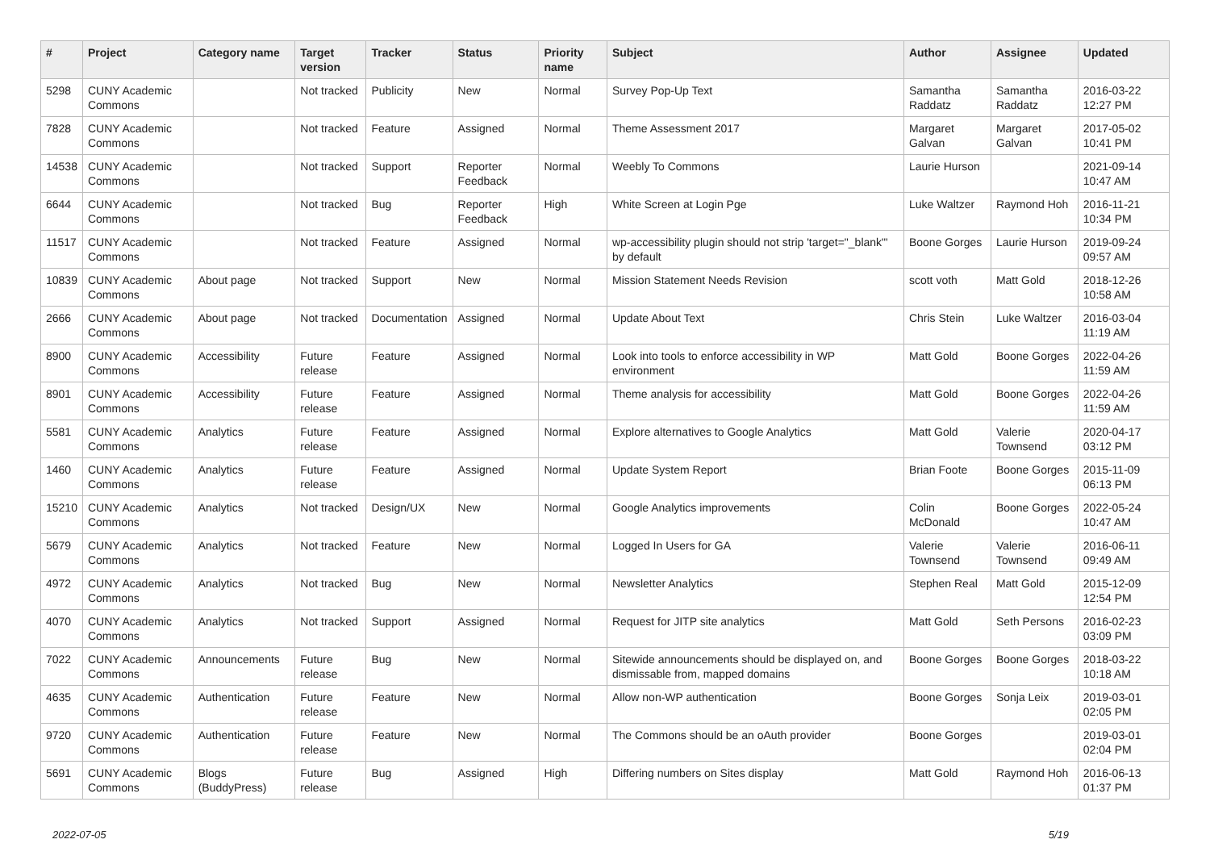| # | Project | Category name | Target version | Tracker | Status | Priority name | Subject | Author | Assignee | Updated |
| --- | --- | --- | --- | --- | --- | --- | --- | --- | --- | --- |
| 5298 | CUNY Academic Commons | | Not tracked | Publicity | New | Normal | Survey Pop-Up Text | Samantha Raddatz | Samantha Raddatz | 2016-03-22 12:27 PM |
| 7828 | CUNY Academic Commons | | Not tracked | Feature | Assigned | Normal | Theme Assessment 2017 | Margaret Galvan | Margaret Galvan | 2017-05-02 10:41 PM |
| 14538 | CUNY Academic Commons | | Not tracked | Support | Reporter Feedback | Normal | Weebly To Commons | Laurie Hurson | | 2021-09-14 10:47 AM |
| 6644 | CUNY Academic Commons | | Not tracked | Bug | Reporter Feedback | High | White Screen at Login Pge | Luke Waltzer | Raymond Hoh | 2016-11-21 10:34 PM |
| 11517 | CUNY Academic Commons | | Not tracked | Feature | Assigned | Normal | wp-accessibility plugin should not strip 'target="_blank"' by default | Boone Gorges | Laurie Hurson | 2019-09-24 09:57 AM |
| 10839 | CUNY Academic Commons | About page | Not tracked | Support | New | Normal | Mission Statement Needs Revision | scott voth | Matt Gold | 2018-12-26 10:58 AM |
| 2666 | CUNY Academic Commons | About page | Not tracked | Documentation | Assigned | Normal | Update About Text | Chris Stein | Luke Waltzer | 2016-03-04 11:19 AM |
| 8900 | CUNY Academic Commons | Accessibility | Future release | Feature | Assigned | Normal | Look into tools to enforce accessibility in WP environment | Matt Gold | Boone Gorges | 2022-04-26 11:59 AM |
| 8901 | CUNY Academic Commons | Accessibility | Future release | Feature | Assigned | Normal | Theme analysis for accessibility | Matt Gold | Boone Gorges | 2022-04-26 11:59 AM |
| 5581 | CUNY Academic Commons | Analytics | Future release | Feature | Assigned | Normal | Explore alternatives to Google Analytics | Matt Gold | Valerie Townsend | 2020-04-17 03:12 PM |
| 1460 | CUNY Academic Commons | Analytics | Future release | Feature | Assigned | Normal | Update System Report | Brian Foote | Boone Gorges | 2015-11-09 06:13 PM |
| 15210 | CUNY Academic Commons | Analytics | Not tracked | Design/UX | New | Normal | Google Analytics improvements | Colin McDonald | Boone Gorges | 2022-05-24 10:47 AM |
| 5679 | CUNY Academic Commons | Analytics | Not tracked | Feature | New | Normal | Logged In Users for GA | Valerie Townsend | Valerie Townsend | 2016-06-11 09:49 AM |
| 4972 | CUNY Academic Commons | Analytics | Not tracked | Bug | New | Normal | Newsletter Analytics | Stephen Real | Matt Gold | 2015-12-09 12:54 PM |
| 4070 | CUNY Academic Commons | Analytics | Not tracked | Support | Assigned | Normal | Request for JITP site analytics | Matt Gold | Seth Persons | 2016-02-23 03:09 PM |
| 7022 | CUNY Academic Commons | Announcements | Future release | Bug | New | Normal | Sitewide announcements should be displayed on, and dismissable from, mapped domains | Boone Gorges | Boone Gorges | 2018-03-22 10:18 AM |
| 4635 | CUNY Academic Commons | Authentication | Future release | Feature | New | Normal | Allow non-WP authentication | Boone Gorges | Sonja Leix | 2019-03-01 02:05 PM |
| 9720 | CUNY Academic Commons | Authentication | Future release | Feature | New | Normal | The Commons should be an oAuth provider | Boone Gorges | | 2019-03-01 02:04 PM |
| 5691 | CUNY Academic Commons | Blogs (BuddyPress) | Future release | Bug | Assigned | High | Differing numbers on Sites display | Matt Gold | Raymond Hoh | 2016-06-13 01:37 PM |
2022-07-05 5/19